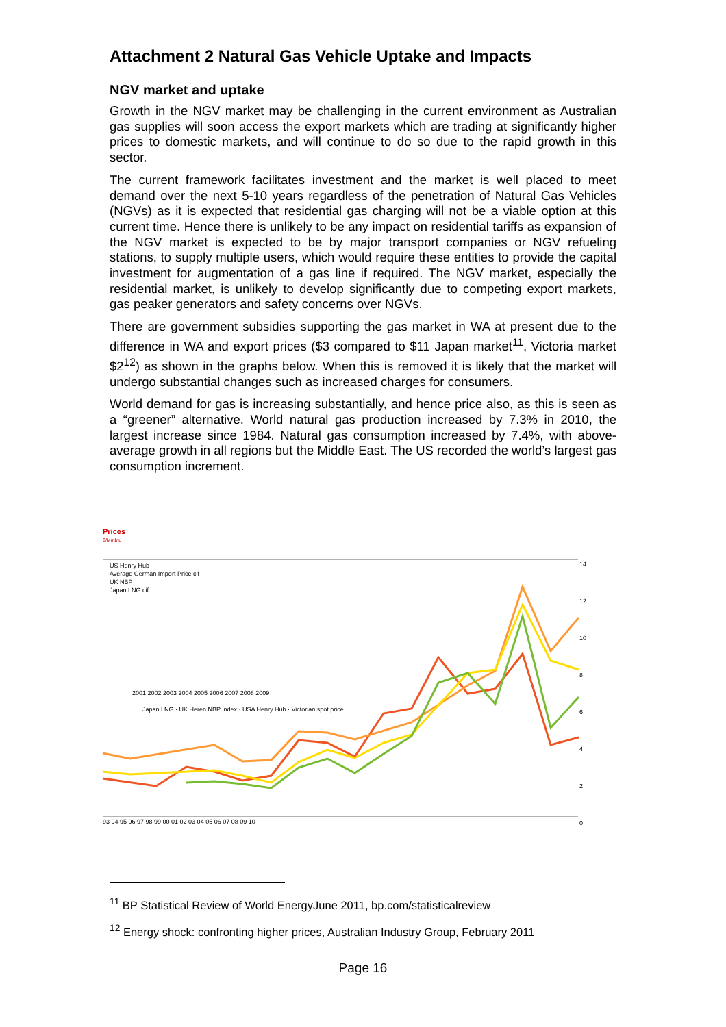Attachment 2 Natural Gas Vehicle Uptake and Impacts
NGV market and uptake
Growth in the NGV market may be challenging in the current environment as Australian gas supplies will soon access the export markets which are trading at significantly higher prices to domestic markets, and will continue to do so due to the rapid growth in this sector.
The current framework facilitates investment and the market is well placed to meet demand over the next 5-10 years regardless of the penetration of Natural Gas Vehicles (NGVs) as it is expected that residential gas charging will not be a viable option at this current time. Hence there is unlikely to be any impact on residential tariffs as expansion of the NGV market is expected to be by major transport companies or NGV refueling stations, to supply multiple users, which would require these entities to provide the capital investment for augmentation of a gas line if required. The NGV market, especially the residential market, is unlikely to develop significantly due to competing export markets, gas peaker generators and safety concerns over NGVs.
There are government subsidies supporting the gas market in WA at present due to the difference in WA and export prices ($3 compared to $11 Japan market<sup>11</sup>, Victoria market $2<sup>12</sup>) as shown in the graphs below. When this is removed it is likely that the market will undergo substantial changes such as increased charges for consumers.
World demand for gas is increasing substantially, and hence price also, as this is seen as a “greener” alternative. World natural gas production increased by 7.3% in 2010, the largest increase since 1984. Natural gas consumption increased by 7.4%, with above-average growth in all regions but the Middle East. The US recorded the world’s largest gas consumption increment.
Prices
$/Mmbtu
US Henry Hub
Average German Import Price cif
UK NBP
Japan LNG cif
14
12
10
8
6
4
2
0
93 94 95 96 97 98 99 00 01 02 03 04 05 06 07 08 09 10
2001 2002 2003 2004 2005 2006 2007 2008 2009
Japan LNG · UK Heren NBP index · USA Henry Hub · Victorian spot price
<sup>11</sup> BP Statistical Review of World EnergyJune 2011, bp.com/statisticalreview
<sup>12</sup> Energy shock: confronting higher prices, Australian Industry Group, February 2011
Page 16